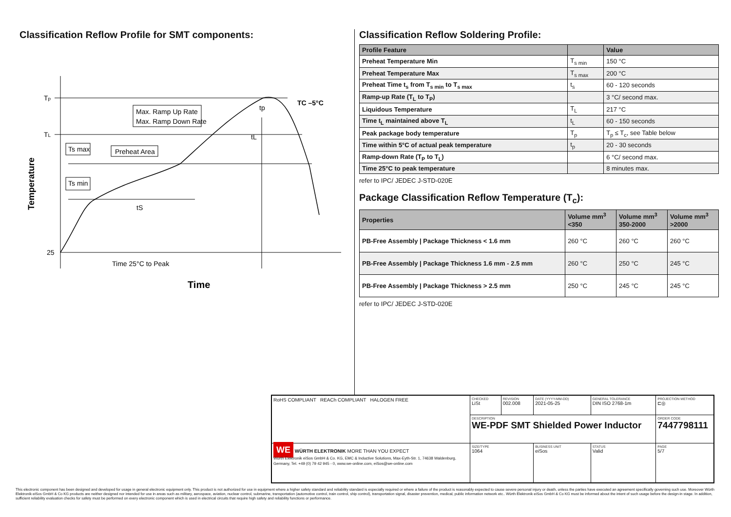Classification Reflow Profile for SMT components:
Tp
TL
25
Max. Ramp Up Rate
Max. Ramp Down Rate
Ts max
Preheat Area
Ts min
tS
tL
tp
TC –5°C
Time 25°C to Peak
Time
Temperature
Classification Reflow Soldering Profile:
| Profile Feature | | Value |
| --- | --- | --- |
| Preheat Temperature Min | T<sub>s min</sub> | 150 °C |
| Preheat Temperature Max | T<sub>s max</sub> | 200 °C |
| Preheat Time t<sub>s</sub> from T<sub>s min</sub> to T<sub>s max</sub> | t<sub>s</sub> | 60 - 120 seconds |
| Ramp-up Rate (T<sub>L</sub> to T<sub>P</sub>) | | 3 °C/ second max. |
| Liquidous Temperature | T<sub>L</sub> | 217 °C |
| Time t<sub>L</sub> maintained above T<sub>L</sub> | t<sub>L</sub> | 60 - 150 seconds |
| Peak package body temperature | T<sub>p</sub> | T<sub>p</sub> ≤ T<sub>c</sub>, see Table below |
| Time within 5°C of actual peak temperature | t<sub>p</sub> | 20 - 30 seconds |
| Ramp-down Rate (T<sub>P</sub> to T<sub>L</sub>) | | 6 °C/ second max. |
| Time 25°C to peak temperature | | 8 minutes max. |
refer to IPC/ JEDEC J-STD-020E
Package Classification Reflow Temperature (T<sub>c</sub>):
| Properties | Volume mm<sup>3</sup> <350 | Volume mm<sup>3</sup> 350-2000 | Volume mm<sup>3</sup> >2000 |
| --- | --- | --- | --- |
| PB-Free Assembly / Package Thickness < 1.6 mm | 260 °C | 260 °C | 260 °C |
| PB-Free Assembly / Package Thickness 1.6 mm - 2.5 mm | 260 °C | 250 °C | 245 °C |
| PB-Free Assembly / Package Thickness > 2.5 mm | 250 °C | 245 °C | 245 °C |
refer to IPC/ JEDEC J-STD-020E
| RoHS COMPLIANT REACh COMPLIANT HALOGEN FREE | CHECKED LiSt | REVISION 002.008 | DATE (YYYY-MM-DD) 2021-05-25 | GENERAL TOLERANCE DIN ISO 2768-1m | PROJECTION METHOD ⊏◎ |
| | DESCRIPTION WE-PDF SMT Shielded Power Inductor | | | | ORDER CODE 7447798111 |
| WE WÜRTH ELEKTRONIK MORE THAN YOU EXPECT Würth Elektronik eiSos GmbH & Co. KG, EMC & Inductive Solutions, Max-Eyth-Str. 1, 74638 Waldenburg, Germany, Tel. +49 (0) 79 42 945 - 0, www.we-online.com, eiSos@we-online.com | SIZE/TYPE 1064 | | BUSINESS UNIT eiSos | STATUS Valid | PAGE 5/7 |
This electronic component has been designed and developed for usage in general electronic equipment only. This product is not authorized for use in equipment where a higher safety standard and reliability standard is especially required or where a failure of the product is reasonably expected to cause severe personal injury or death, unless the parties have executed an agreement specifically governing such use. Moreover Würth Elektronik eiSos GmbH & Co KG products are neither designed nor intended for use in areas such as military, aerospace, aviation, nuclear control, submarine, transportation (automotive control, train control, ship control), transportation signal, disaster prevention, medical, public information network etc.. Würth Elektronik eiSos GmbH & Co KG must be informed about the intent of such usage before the design-in stage. In addition, sufficient reliability evaluation checks for safety must be performed on every electronic component which is used in electrical circuits that require high safety and reliability functions or performance.